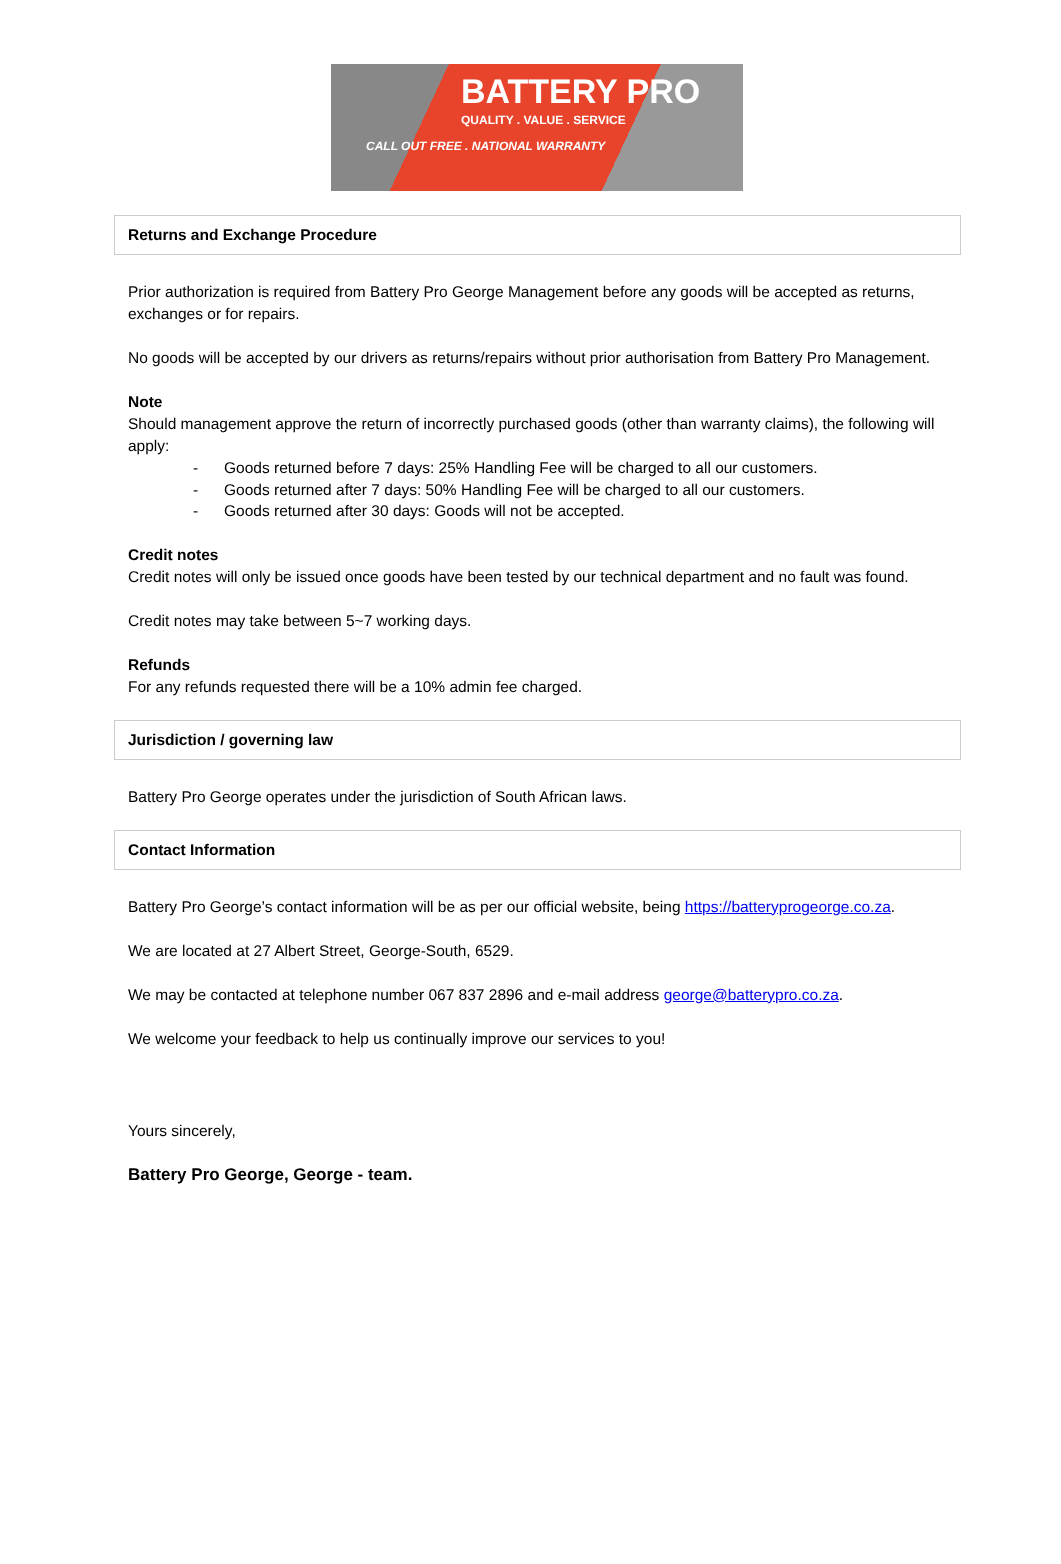BATTERY PRO
QUALITY . VALUE . SERVICE
CALL OUT FREE . NATIONAL WARRANTY
Returns and Exchange Procedure
Prior authorization is required from Battery Pro George Management before any goods will be accepted as returns, exchanges or for repairs.
No goods will be accepted by our drivers as returns/repairs without prior authorisation from Battery Pro Management.
Note
Should management approve the return of incorrectly purchased goods (other than warranty claims), the following will apply:
- Goods returned before 7 days: 25% Handling Fee will be charged to all our customers.
- Goods returned after 7 days: 50% Handling Fee will be charged to all our customers.
- Goods returned after 30 days: Goods will not be accepted.
Credit notes
Credit notes will only be issued once goods have been tested by our technical department and no fault was found.
Credit notes may take between 5~7 working days.
Refunds
For any refunds requested there will be a 10% admin fee charged.
Jurisdiction / governing law
Battery Pro George operates under the jurisdiction of South African laws.
Contact Information
Battery Pro George’s contact information will be as per our official website, being https://batteryprogeorge.co.za.
We are located at 27 Albert Street, George-South, 6529.
We may be contacted at telephone number 067 837 2896 and e-mail address george@batterypro.co.za.
We welcome your feedback to help us continually improve our services to you!
Yours sincerely,
Battery Pro George, George - team.